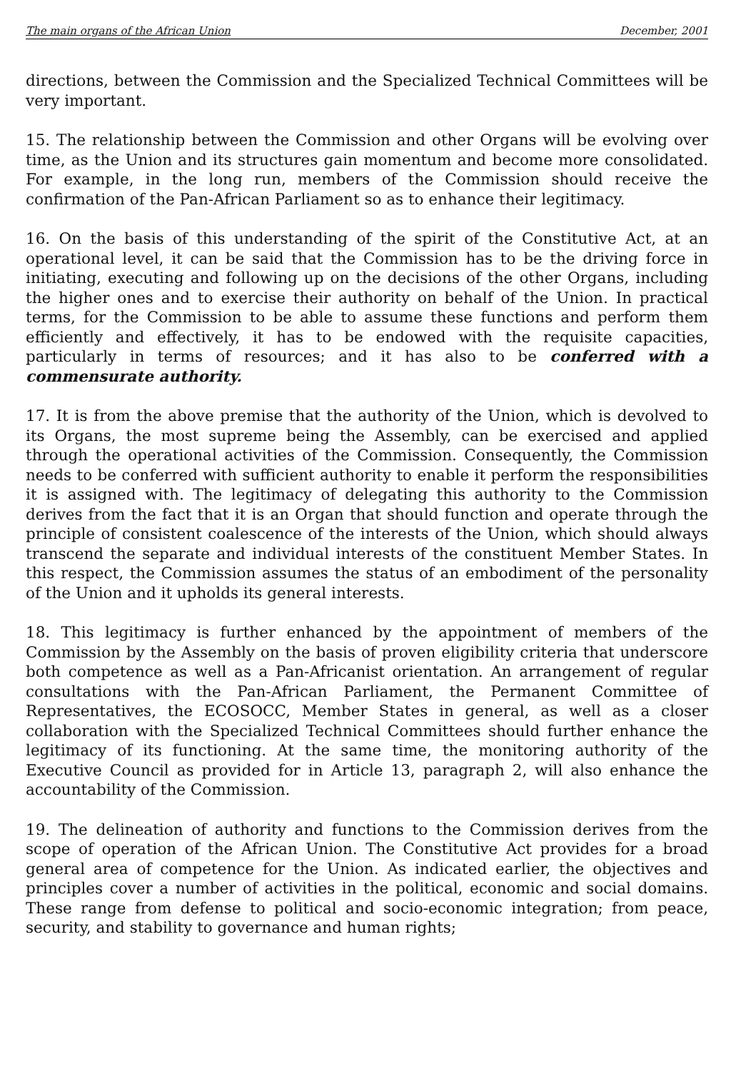The main organs of the African Union December, 2001
directions, between the Commission and the Specialized Technical Committees will be very important.
15. The relationship between the Commission and other Organs will be evolving over time, as the Union and its structures gain momentum and become more consolidated. For example, in the long run, members of the Commission should receive the confirmation of the Pan-African Parliament so as to enhance their legitimacy.
16. On the basis of this understanding of the spirit of the Constitutive Act, at an operational level, it can be said that the Commission has to be the driving force in initiating, executing and following up on the decisions of the other Organs, including the higher ones and to exercise their authority on behalf of the Union. In practical terms, for the Commission to be able to assume these functions and perform them efficiently and effectively, it has to be endowed with the requisite capacities, particularly in terms of resources; and it has also to be conferred with a commensurate authority.
17. It is from the above premise that the authority of the Union, which is devolved to its Organs, the most supreme being the Assembly, can be exercised and applied through the operational activities of the Commission. Consequently, the Commission needs to be conferred with sufficient authority to enable it perform the responsibilities it is assigned with. The legitimacy of delegating this authority to the Commission derives from the fact that it is an Organ that should function and operate through the principle of consistent coalescence of the interests of the Union, which should always transcend the separate and individual interests of the constituent Member States. In this respect, the Commission assumes the status of an embodiment of the personality of the Union and it upholds its general interests.
18. This legitimacy is further enhanced by the appointment of members of the Commission by the Assembly on the basis of proven eligibility criteria that underscore both competence as well as a Pan-Africanist orientation. An arrangement of regular consultations with the Pan-African Parliament, the Permanent Committee of Representatives, the ECOSOCC, Member States in general, as well as a closer collaboration with the Specialized Technical Committees should further enhance the legitimacy of its functioning. At the same time, the monitoring authority of the Executive Council as provided for in Article 13, paragraph 2, will also enhance the accountability of the Commission.
19. The delineation of authority and functions to the Commission derives from the scope of operation of the African Union. The Constitutive Act provides for a broad general area of competence for the Union. As indicated earlier, the objectives and principles cover a number of activities in the political, economic and social domains. These range from defense to political and socio-economic integration; from peace, security, and stability to governance and human rights;